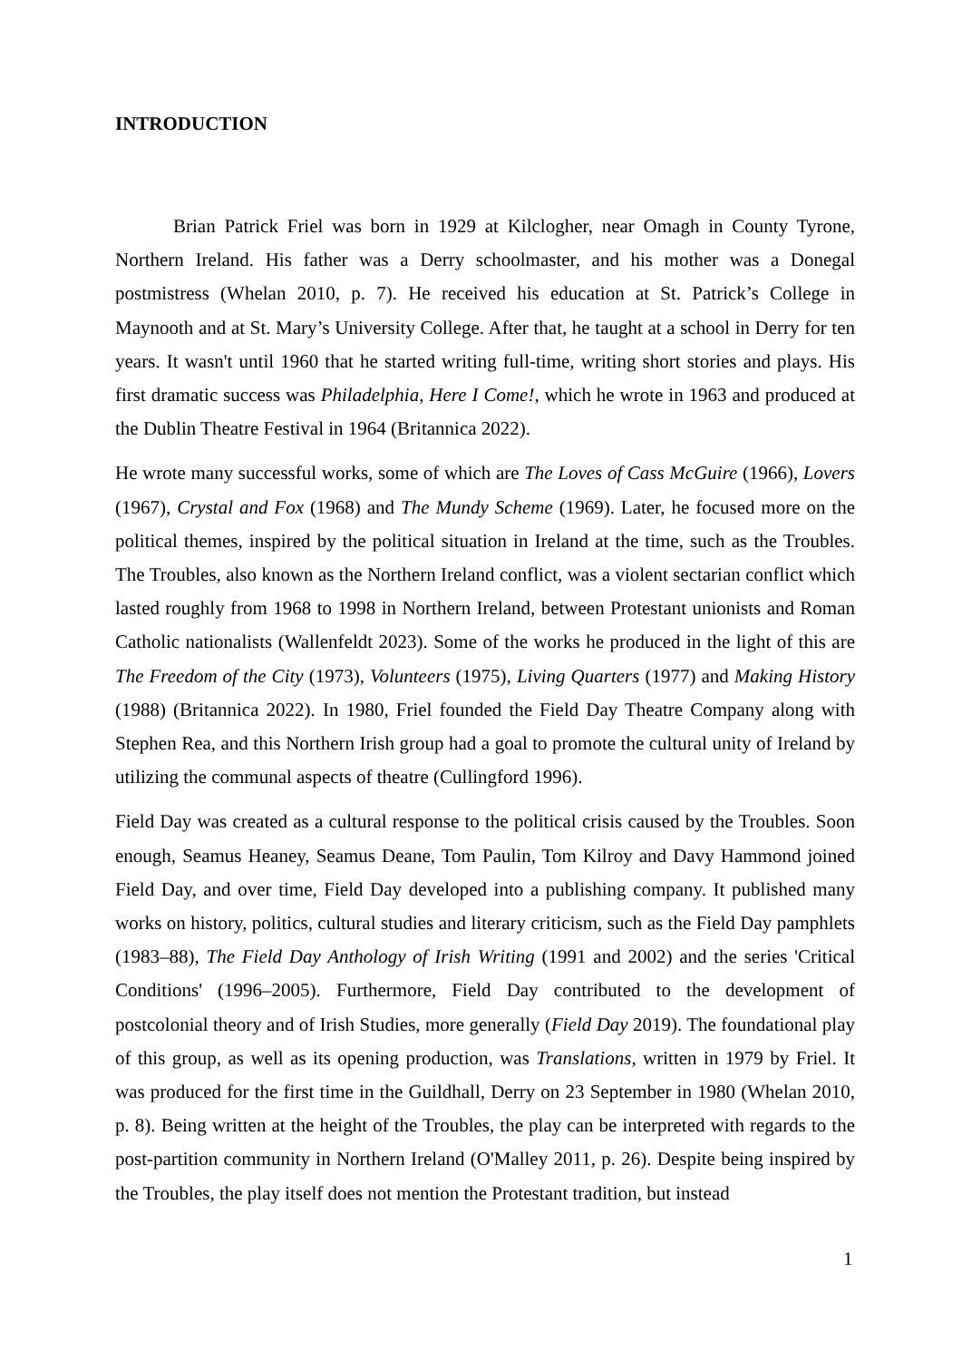INTRODUCTION
Brian Patrick Friel was born in 1929 at Kilclogher, near Omagh in County Tyrone, Northern Ireland. His father was a Derry schoolmaster, and his mother was a Donegal postmistress (Whelan 2010, p. 7). He received his education at St. Patrick’s College in Maynooth and at St. Mary’s University College. After that, he taught at a school in Derry for ten years. It wasn't until 1960 that he started writing full-time, writing short stories and plays. His first dramatic success was Philadelphia, Here I Come!, which he wrote in 1963 and produced at the Dublin Theatre Festival in 1964 (Britannica 2022).
He wrote many successful works, some of which are The Loves of Cass McGuire (1966), Lovers (1967), Crystal and Fox (1968) and The Mundy Scheme (1969). Later, he focused more on the political themes, inspired by the political situation in Ireland at the time, such as the Troubles. The Troubles, also known as the Northern Ireland conflict, was a violent sectarian conflict which lasted roughly from 1968 to 1998 in Northern Ireland, between Protestant unionists and Roman Catholic nationalists (Wallenfeldt 2023). Some of the works he produced in the light of this are The Freedom of the City (1973), Volunteers (1975), Living Quarters (1977) and Making History (1988) (Britannica 2022). In 1980, Friel founded the Field Day Theatre Company along with Stephen Rea, and this Northern Irish group had a goal to promote the cultural unity of Ireland by utilizing the communal aspects of theatre (Cullingford 1996).
Field Day was created as a cultural response to the political crisis caused by the Troubles. Soon enough, Seamus Heaney, Seamus Deane, Tom Paulin, Tom Kilroy and Davy Hammond joined Field Day, and over time, Field Day developed into a publishing company. It published many works on history, politics, cultural studies and literary criticism, such as the Field Day pamphlets (1983–88), The Field Day Anthology of Irish Writing (1991 and 2002) and the series 'Critical Conditions' (1996–2005). Furthermore, Field Day contributed to the development of postcolonial theory and of Irish Studies, more generally (Field Day 2019). The foundational play of this group, as well as its opening production, was Translations, written in 1979 by Friel. It was produced for the first time in the Guildhall, Derry on 23 September in 1980 (Whelan 2010, p. 8). Being written at the height of the Troubles, the play can be interpreted with regards to the post-partition community in Northern Ireland (O'Malley 2011, p. 26). Despite being inspired by the Troubles, the play itself does not mention the Protestant tradition, but instead
1